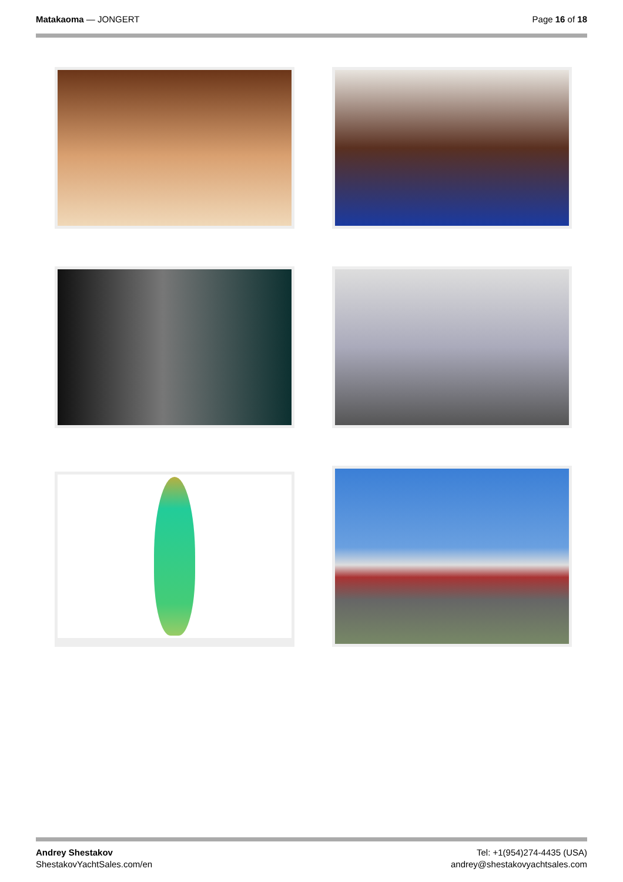Matakaoma — JONGERT Page 16 of 18
Andrey Shestakov
ShestakovYachtSales.com/en
Tel: +1(954)274-4435 (USA)
andrey@shestakovyachtsales.com